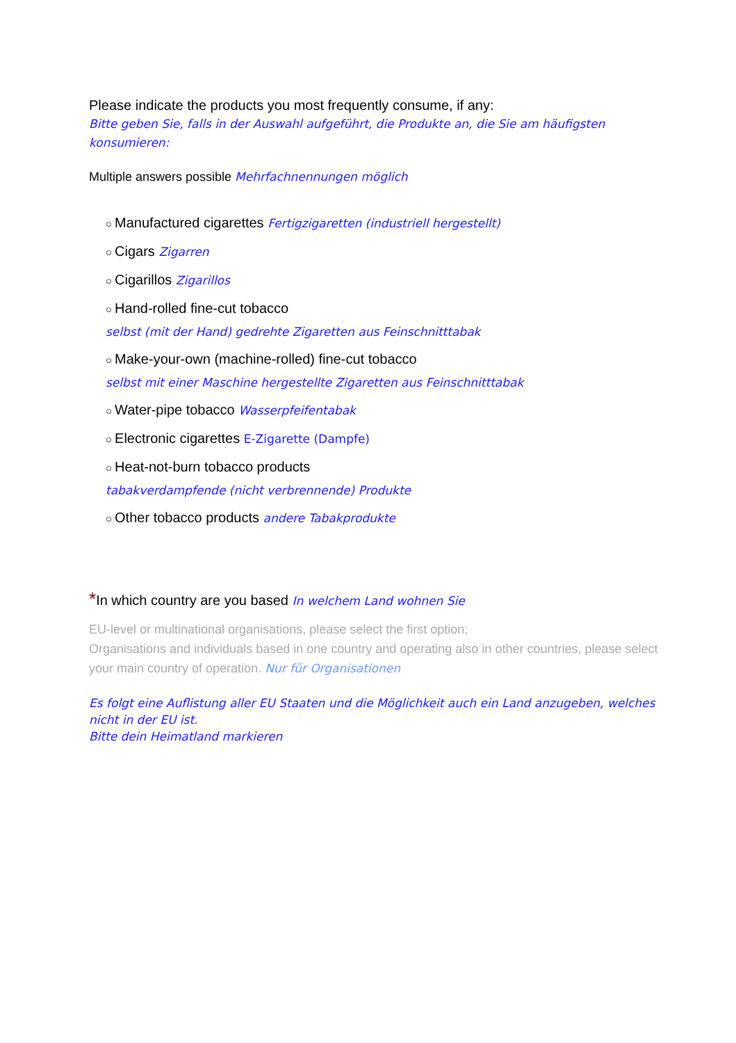Please indicate the products you most frequently consume, if any:
Bitte geben Sie, falls in der Auswahl aufgeführt, die Produkte an, die Sie am häufigsten konsumieren:
Multiple answers possible Mehrfachnennungen möglich
○ Manufactured cigarettes Fertigzigaretten (industriell hergestellt)
○ Cigars Zigarren
○ Cigarillos Zigarillos
○ Hand-rolled fine-cut tobacco
selbst (mit der Hand) gedrehte Zigaretten aus Feinschnitttabak
○ Make-your-own (machine-rolled) fine-cut tobacco
selbst mit einer Maschine hergestellte Zigaretten aus Feinschnitttabak
○ Water-pipe tobacco Wasserpfeifentabak
○ Electronic cigarettes E-Zigarette (Dampfe)
○ Heat-not-burn tobacco products
tabakverdampfende (nicht verbrennende) Produkte
○ Other tobacco products andere Tabakprodukte
*In which country are you based In welchem Land wohnen Sie
EU-level or multinational organisations, please select the first option;
Organisations and individuals based in one country and operating also in other countries, please select your main country of operation. Nur für Organisationen
Es folgt eine Auflistung aller EU Staaten und die Möglichkeit auch ein Land anzugeben, welches nicht in der EU ist.
Bitte dein Heimatland markieren